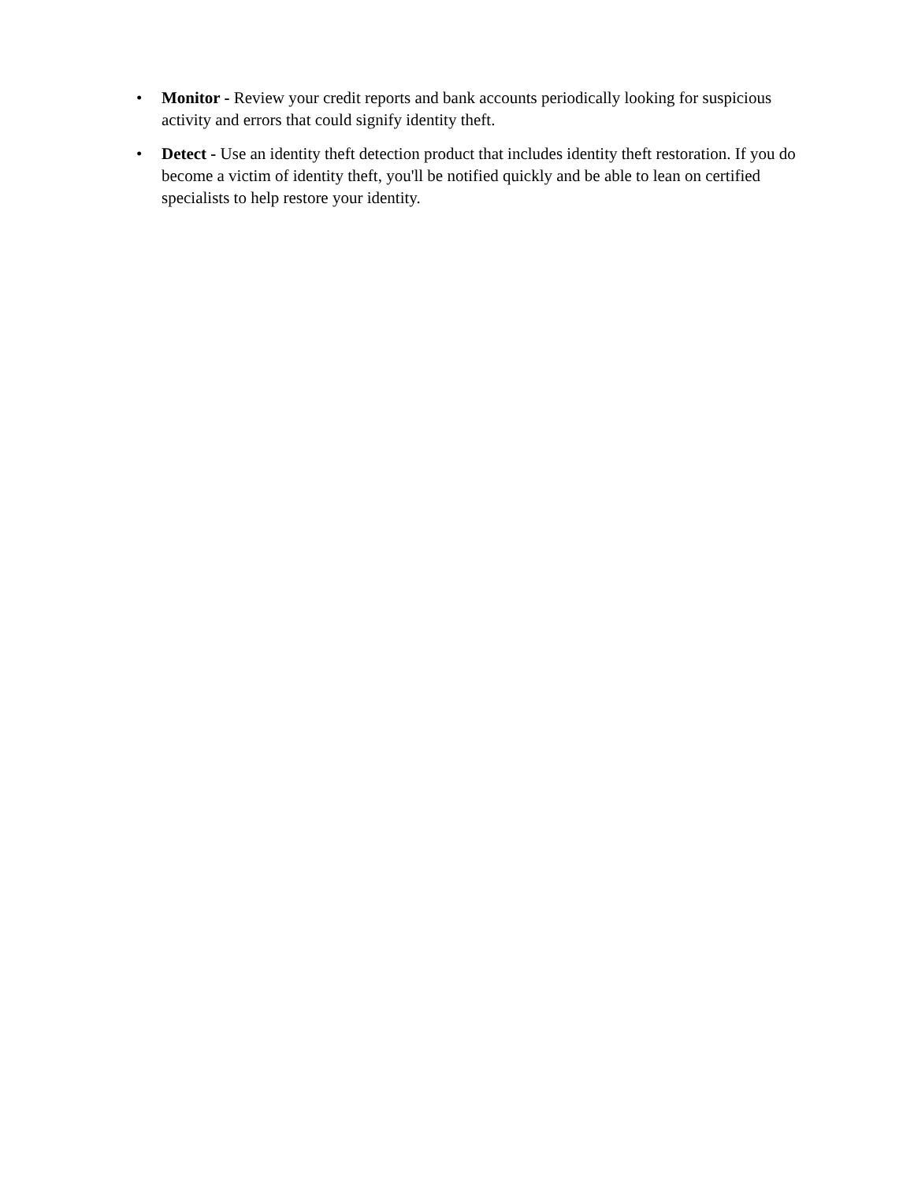• Monitor - Review your credit reports and bank accounts periodically looking for suspicious activity and errors that could signify identity theft.
• Detect - Use an identity theft detection product that includes identity theft restoration. If you do become a victim of identity theft, you'll be notified quickly and be able to lean on certified specialists to help restore your identity.